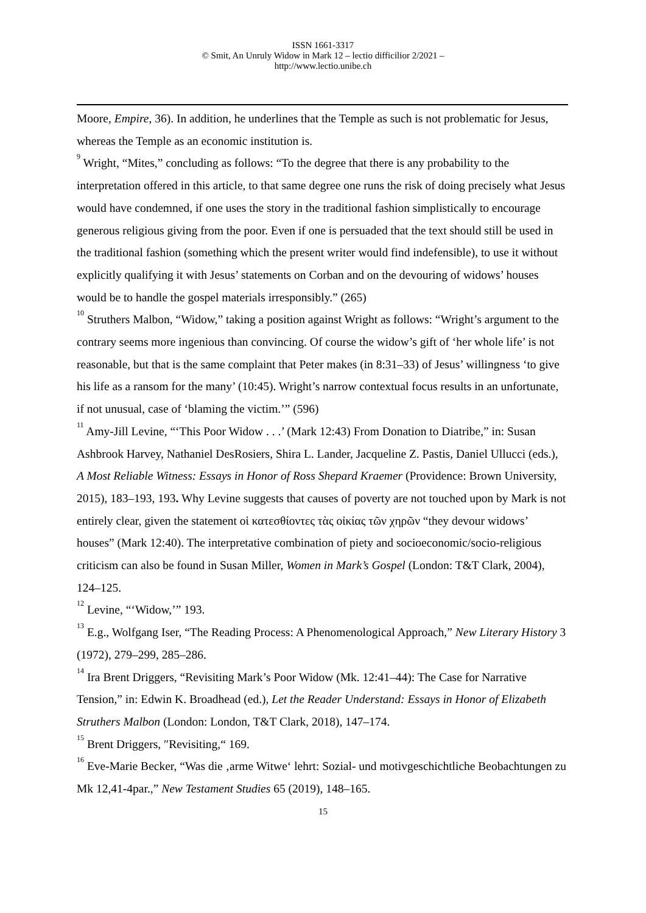ISSN 1661-3317
© Smit, An Unruly Widow in Mark 12 – lectio difficilior 2/2021 –
http://www.lectio.unibe.ch
Moore, Empire, 36). In addition, he underlines that the Temple as such is not problematic for Jesus, whereas the Temple as an economic institution is.
<sup>9</sup> Wright, “Mites,” concluding as follows: “To the degree that there is any probability to the interpretation offered in this article, to that same degree one runs the risk of doing precisely what Jesus would have condemned, if one uses the story in the traditional fashion simplistically to encourage generous religious giving from the poor. Even if one is persuaded that the text should still be used in the traditional fashion (something which the present writer would find indefensible), to use it without explicitly qualifying it with Jesus’ statements on Corban and on the devouring of widows’ houses would be to handle the gospel materials irresponsibly.” (265)
<sup>10</sup> Struthers Malbon, “Widow,” taking a position against Wright as follows: “Wright’s argument to the contrary seems more ingenious than convincing. Of course the widow’s gift of ‘her whole life’ is not reasonable, but that is the same complaint that Peter makes (in 8:31–33) of Jesus’ willingness ‘to give his life as a ransom for the many’ (10:45). Wright’s narrow contextual focus results in an unfortunate, if not unusual, case of ‘blaming the victim.’” (596)
<sup>11</sup> Amy-Jill Levine, “‘This Poor Widow . . .’ (Mark 12:43) From Donation to Diatribe,” in: Susan Ashbrook Harvey, Nathaniel DesRosiers, Shira L. Lander, Jacqueline Z. Pastis, Daniel Ullucci (eds.), A Most Reliable Witness: Essays in Honor of Ross Shepard Kraemer (Providence: Brown University, 2015), 183–193, 193. Why Levine suggests that causes of poverty are not touched upon by Mark is not entirely clear, given the statement οἱ κατεσθίοντες τὰς οἰκίας τῶν χηρῶν “they devour widows’ houses” (Mark 12:40). The interpretative combination of piety and socioeconomic/socio-religious criticism can also be found in Susan Miller, Women in Mark’s Gospel (London: T&T Clark, 2004), 124–125.
<sup>12</sup> Levine, “‘Widow,’” 193.
<sup>13</sup> E.g., Wolfgang Iser, “The Reading Process: A Phenomenological Approach,” New Literary History 3 (1972), 279–299, 285–286.
<sup>14</sup> Ira Brent Driggers, “Revisiting Mark’s Poor Widow (Mk. 12:41–44): The Case for Narrative Tension,” in: Edwin K. Broadhead (ed.), Let the Reader Understand: Essays in Honor of Elizabeth Struthers Malbon (London: London, T&T Clark, 2018), 147–174.
<sup>15</sup> Brent Driggers, ″Revisiting,“ 169.
<sup>16</sup> Eve-Marie Becker, “Was die ‚arme Witwe‘ lehrt: Sozial- und motivgeschichtliche Beobachtungen zu Mk 12,41-4par.,” New Testament Studies 65 (2019), 148–165.
15